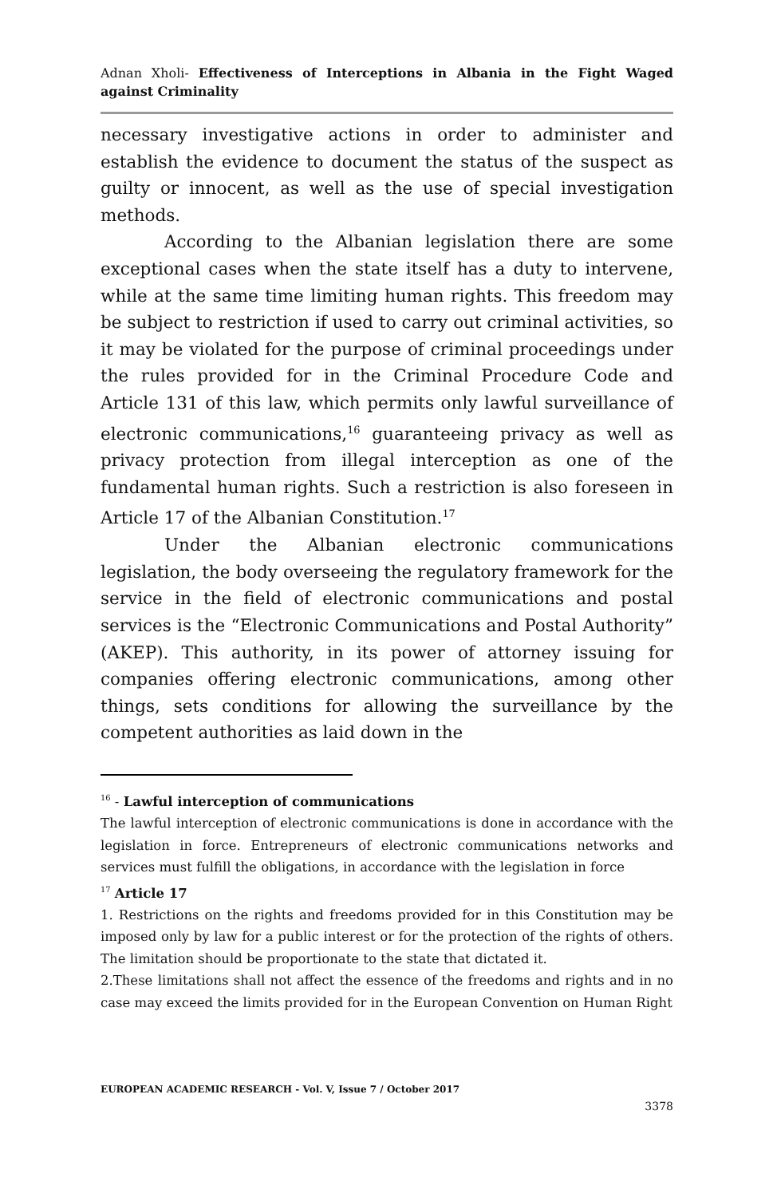Adnan Xholi- Effectiveness of Interceptions in Albania in the Fight Waged against Criminality
necessary investigative actions in order to administer and establish the evidence to document the status of the suspect as guilty or innocent, as well as the use of special investigation methods.
According to the Albanian legislation there are some exceptional cases when the state itself has a duty to intervene, while at the same time limiting human rights. This freedom may be subject to restriction if used to carry out criminal activities, so it may be violated for the purpose of criminal proceedings under the rules provided for in the Criminal Procedure Code and Article 131 of this law, which permits only lawful surveillance of electronic communications,<sup>16</sup> guaranteeing privacy as well as privacy protection from illegal interception as one of the fundamental human rights. Such a restriction is also foreseen in Article 17 of the Albanian Constitution.<sup>17</sup>
Under the Albanian electronic communications legislation, the body overseeing the regulatory framework for the service in the field of electronic communications and postal services is the “Electronic Communications and Postal Authority” (AKEP). This authority, in its power of attorney issuing for companies offering electronic communications, among other things, sets conditions for allowing the surveillance by the competent authorities as laid down in the
<sup>16</sup> - Lawful interception of communications
The lawful interception of electronic communications is done in accordance with the legislation in force. Entrepreneurs of electronic communications networks and services must fulfill the obligations, in accordance with the legislation in force
<sup>17</sup> Article 17
1. Restrictions on the rights and freedoms provided for in this Constitution may be imposed only by law for a public interest or for the protection of the rights of others. The limitation should be proportionate to the state that dictated it.
2.These limitations shall not affect the essence of the freedoms and rights and in no case may exceed the limits provided for in the European Convention on Human Right
EUROPEAN ACADEMIC RESEARCH - Vol. V, Issue 7 / October 2017
3378